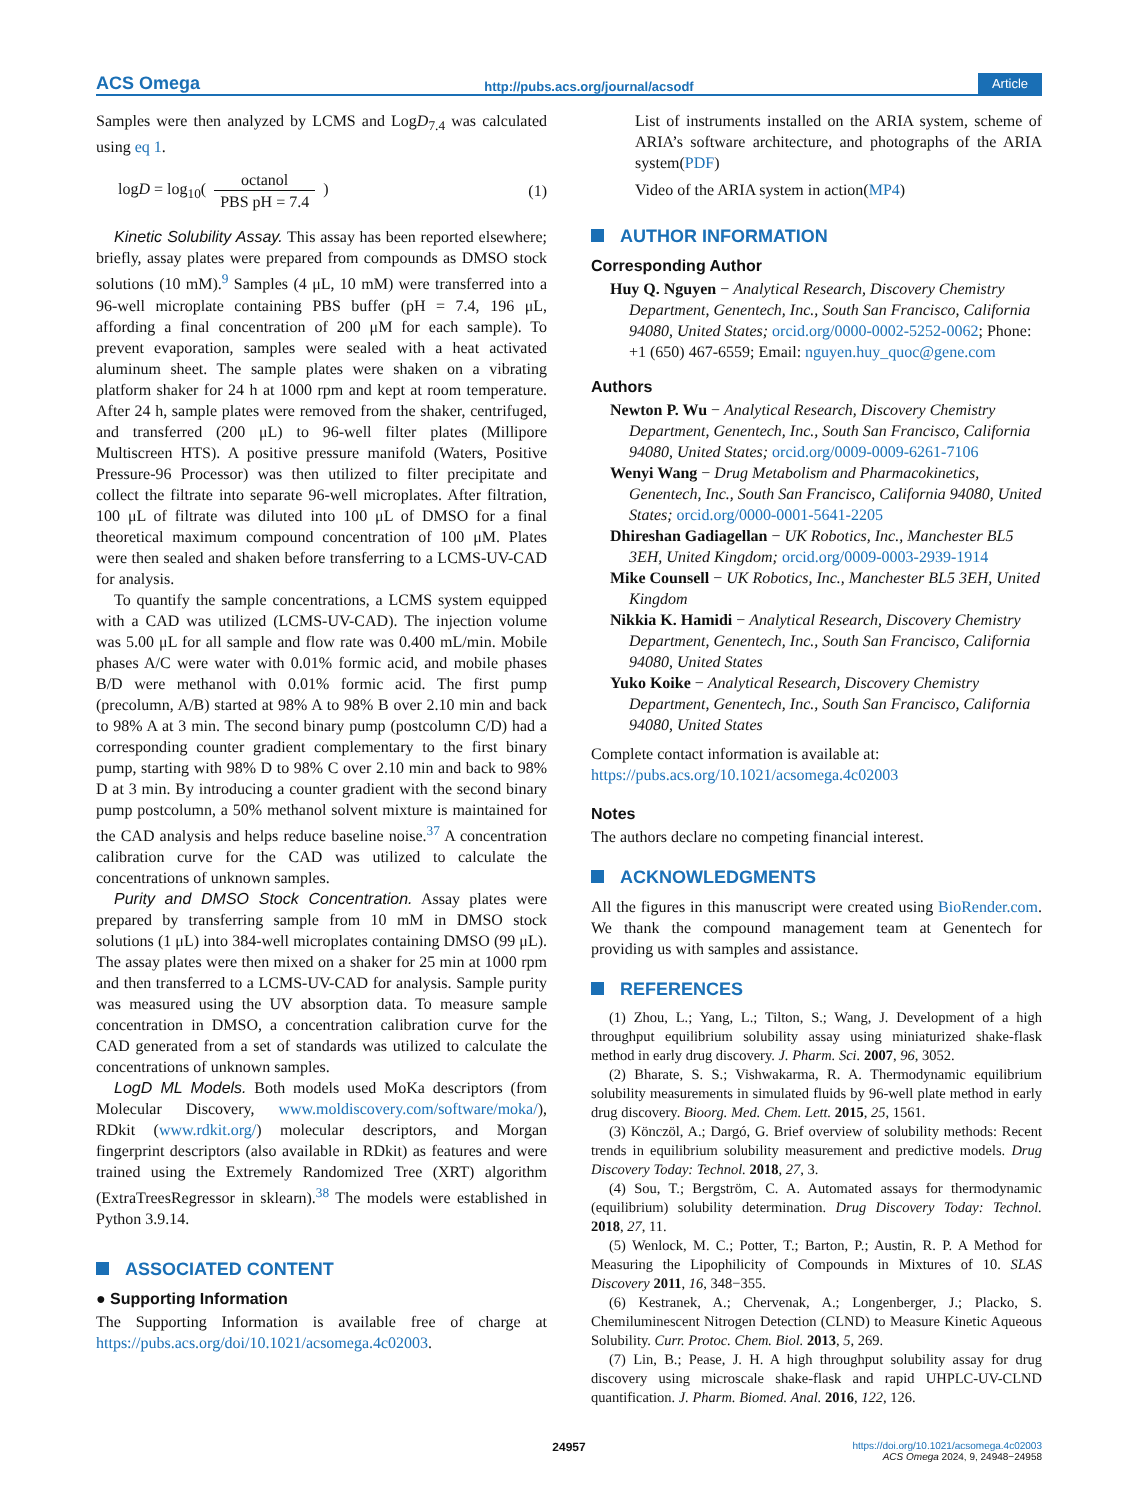ACS Omega http://pubs.acs.org/journal/acsodf Article
Samples were then analyzed by LCMS and LogD<sub>7.4</sub> was calculated using eq 1.
logD = log<sub>10</sub>( octanol PBS pH = 7.4 ) (1)
Kinetic Solubility Assay. This assay has been reported elsewhere; briefly, assay plates were prepared from compounds as DMSO stock solutions (10 mM).<sup>9</sup> Samples (4 μL, 10 mM) were transferred into a 96-well microplate containing PBS buffer (pH = 7.4, 196 μL, affording a final concentration of 200 μM for each sample). To prevent evaporation, samples were sealed with a heat activated aluminum sheet. The sample plates were shaken on a vibrating platform shaker for 24 h at 1000 rpm and kept at room temperature. After 24 h, sample plates were removed from the shaker, centrifuged, and transferred (200 μL) to 96-well filter plates (Millipore Multiscreen HTS). A positive pressure manifold (Waters, Positive Pressure-96 Processor) was then utilized to filter precipitate and collect the filtrate into separate 96-well microplates. After filtration, 100 μL of filtrate was diluted into 100 μL of DMSO for a final theoretical maximum compound concentration of 100 μM. Plates were then sealed and shaken before transferring to a LCMS-UV-CAD for analysis.
To quantify the sample concentrations, a LCMS system equipped with a CAD was utilized (LCMS-UV-CAD). The injection volume was 5.00 μL for all sample and flow rate was 0.400 mL/min. Mobile phases A/C were water with 0.01% formic acid, and mobile phases B/D were methanol with 0.01% formic acid. The first pump (precolumn, A/B) started at 98% A to 98% B over 2.10 min and back to 98% A at 3 min. The second binary pump (postcolumn C/D) had a corresponding counter gradient complementary to the first binary pump, starting with 98% D to 98% C over 2.10 min and back to 98% D at 3 min. By introducing a counter gradient with the second binary pump postcolumn, a 50% methanol solvent mixture is maintained for the CAD analysis and helps reduce baseline noise.<sup>37</sup> A concentration calibration curve for the CAD was utilized to calculate the concentrations of unknown samples.
Purity and DMSO Stock Concentration. Assay plates were prepared by transferring sample from 10 mM in DMSO stock solutions (1 μL) into 384-well microplates containing DMSO (99 μL). The assay plates were then mixed on a shaker for 25 min at 1000 rpm and then transferred to a LCMS-UV-CAD for analysis. Sample purity was measured using the UV absorption data. To measure sample concentration in DMSO, a concentration calibration curve for the CAD generated from a set of standards was utilized to calculate the concentrations of unknown samples.
LogD ML Models. Both models used MoKa descriptors (from Molecular Discovery, www.moldiscovery.com/software/moka/), RDkit (www.rdkit.org/) molecular descriptors, and Morgan fingerprint descriptors (also available in RDkit) as features and were trained using the Extremely Randomized Tree (XRT) algorithm (ExtraTreesRegressor in sklearn).<sup>38</sup> The models were established in Python 3.9.14.
ASSOCIATED CONTENT
● Supporting Information
The Supporting Information is available free of charge at https://pubs.acs.org/doi/10.1021/acsomega.4c02003.
List of instruments installed on the ARIA system, scheme of ARIA’s software architecture, and photographs of the ARIA system(PDF)
Video of the ARIA system in action(MP4)
AUTHOR INFORMATION
Corresponding Author
Huy Q. Nguyen − Analytical Research, Discovery Chemistry Department, Genentech, Inc., South San Francisco, California 94080, United States; orcid.org/0000-0002-5252-0062; Phone: +1 (650) 467-6559; Email: nguyen.huy_quoc@gene.com
Authors
Newton P. Wu − Analytical Research, Discovery Chemistry Department, Genentech, Inc., South San Francisco, California 94080, United States; orcid.org/0009-0009-6261-7106
Wenyi Wang − Drug Metabolism and Pharmacokinetics, Genentech, Inc., South San Francisco, California 94080, United States; orcid.org/0000-0001-5641-2205
Dhireshan Gadiagellan − UK Robotics, Inc., Manchester BL5 3EH, United Kingdom; orcid.org/0009-0003-2939-1914
Mike Counsell − UK Robotics, Inc., Manchester BL5 3EH, United Kingdom
Nikkia K. Hamidi − Analytical Research, Discovery Chemistry Department, Genentech, Inc., South San Francisco, California 94080, United States
Yuko Koike − Analytical Research, Discovery Chemistry Department, Genentech, Inc., South San Francisco, California 94080, United States
Complete contact information is available at:
https://pubs.acs.org/10.1021/acsomega.4c02003
Notes
The authors declare no competing financial interest.
ACKNOWLEDGMENTS
All the figures in this manuscript were created using BioRender.com. We thank the compound management team at Genentech for providing us with samples and assistance.
REFERENCES
(1) Zhou, L.; Yang, L.; Tilton, S.; Wang, J. Development of a high throughput equilibrium solubility assay using miniaturized shake-flask method in early drug discovery. J. Pharm. Sci. 2007, 96, 3052.
(2) Bharate, S. S.; Vishwakarma, R. A. Thermodynamic equilibrium solubility measurements in simulated fluids by 96-well plate method in early drug discovery. Bioorg. Med. Chem. Lett. 2015, 25, 1561.
(3) Könczöl, A.; Dargó, G. Brief overview of solubility methods: Recent trends in equilibrium solubility measurement and predictive models. Drug Discovery Today: Technol. 2018, 27, 3.
(4) Sou, T.; Bergström, C. A. Automated assays for thermodynamic (equilibrium) solubility determination. Drug Discovery Today: Technol. 2018, 27, 11.
(5) Wenlock, M. C.; Potter, T.; Barton, P.; Austin, R. P. A Method for Measuring the Lipophilicity of Compounds in Mixtures of 10. SLAS Discovery 2011, 16, 348−355.
(6) Kestranek, A.; Chervenak, A.; Longenberger, J.; Placko, S. Chemiluminescent Nitrogen Detection (CLND) to Measure Kinetic Aqueous Solubility. Curr. Protoc. Chem. Biol. 2013, 5, 269.
(7) Lin, B.; Pease, J. H. A high throughput solubility assay for drug discovery using microscale shake-flask and rapid UHPLC-UV-CLND quantification. J. Pharm. Biomed. Anal. 2016, 122, 126.
24957 https://doi.org/10.1021/acsomega.4c02003
ACS Omega 2024, 9, 24948−24958